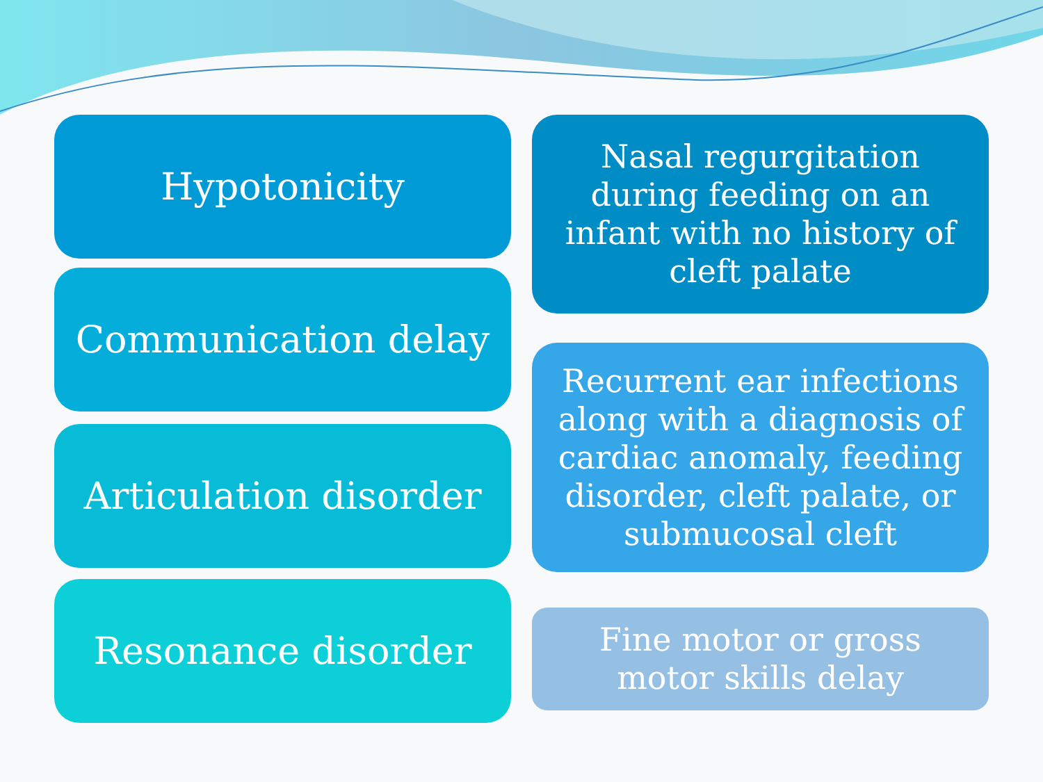Hypotonicity
Communication delay
Articulation disorder
Resonance disorder
Nasal regurgitation during feeding on an infant with no history of cleft palate
Recurrent ear infections along with a diagnosis of cardiac anomaly, feeding disorder, cleft palate, or submucosal cleft
Fine motor or gross motor skills delay